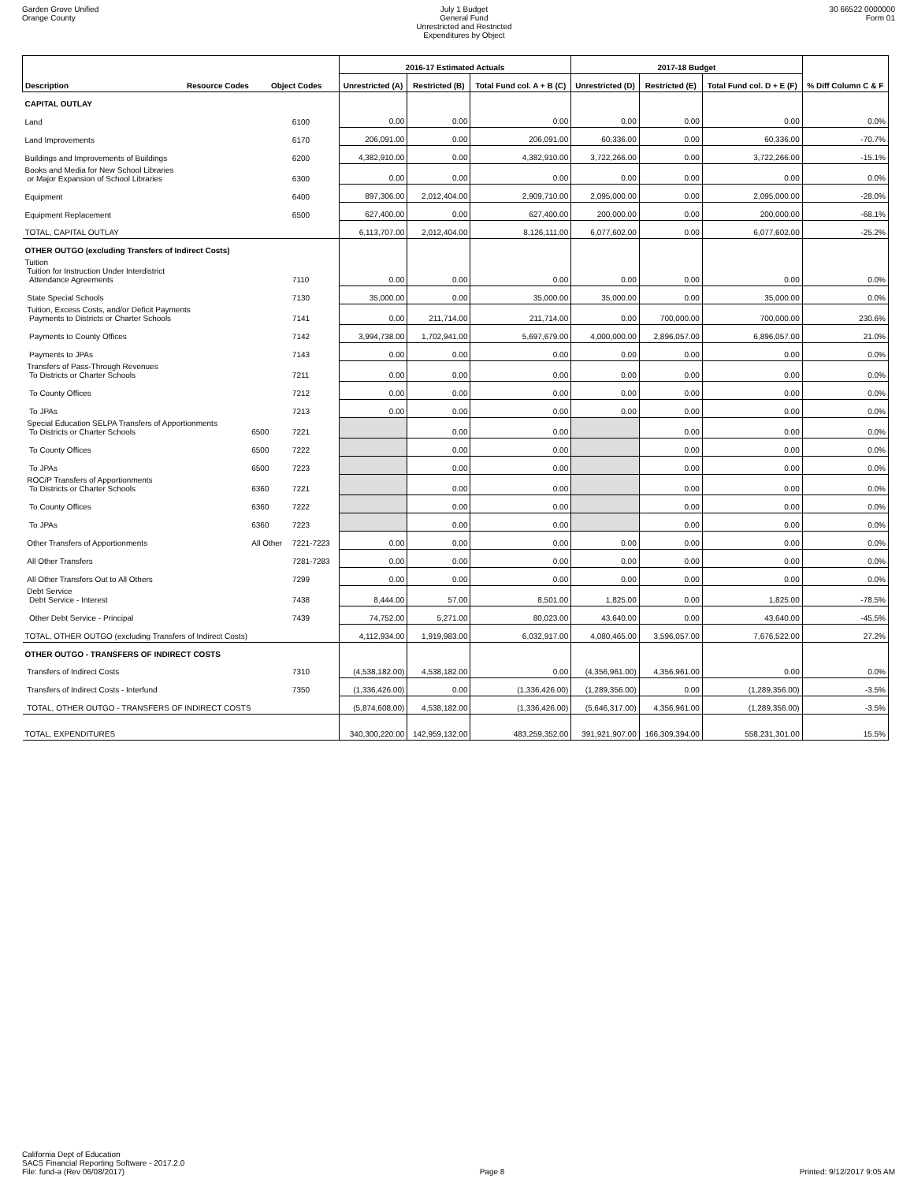Garden Grove Unified
Orange County
July 1 Budget
General Fund
Unrestricted and Restricted
Expenditures by Object
30 66522 0000000
Form 01
| Description Resource Codes Object Codes | | | 2016-17 Estimated Actuals | | | 2017-18 Budget | | | % Diff Column C & F |
| --- | --- | --- | --- | --- | --- | --- | --- | --- | --- |
| | | | Unrestricted (A) | Restricted (B) | Total Fund col. A + B (C) | Unrestricted (D) | Restricted (E) | Total Fund col. D + E (F) | |
| CAPITAL OUTLAY | | | | | | | | | |
| Land | | 6100 | 0.00 | 0.00 | 0.00 | 0.00 | 0.00 | 0.00 | 0.0% |
| Land Improvements | | 6170 | 206,091.00 | 0.00 | 206,091.00 | 60,336.00 | 0.00 | 60,336.00 | -70.7% |
| Buildings and Improvements of Buildings | | 6200 | 4,382,910.00 | 0.00 | 4,382,910.00 | 3,722,266.00 | 0.00 | 3,722,266.00 | -15.1% |
| Books and Media for New School Libraries or Major Expansion of School Libraries | | 6300 | 0.00 | 0.00 | 0.00 | 0.00 | 0.00 | 0.00 | 0.0% |
| Equipment | | 6400 | 897,306.00 | 2,012,404.00 | 2,909,710.00 | 2,095,000.00 | 0.00 | 2,095,000.00 | -28.0% |
| Equipment Replacement | | 6500 | 627,400.00 | 0.00 | 627,400.00 | 200,000.00 | 0.00 | 200,000.00 | -68.1% |
| TOTAL, CAPITAL OUTLAY | | | 6,113,707.00 | 2,012,404.00 | 8,126,111.00 | 6,077,602.00 | 0.00 | 6,077,602.00 | -25.2% |
| OTHER OUTGO (excluding Transfers of Indirect Costs) | | | | | | | | | |
| Tuition Tuition for Instruction Under Interdistrict Attendance Agreements | | 7110 | 0.00 | 0.00 | 0.00 | 0.00 | 0.00 | 0.00 | 0.0% |
| State Special Schools | | 7130 | 35,000.00 | 0.00 | 35,000.00 | 35,000.00 | 0.00 | 35,000.00 | 0.0% |
| Tuition, Excess Costs, and/or Deficit Payments Payments to Districts or Charter Schools | | 7141 | 0.00 | 211,714.00 | 211,714.00 | 0.00 | 700,000.00 | 700,000.00 | 230.6% |
| Payments to County Offices | | 7142 | 3,994,738.00 | 1,702,941.00 | 5,697,679.00 | 4,000,000.00 | 2,896,057.00 | 6,896,057.00 | 21.0% |
| Payments to JPAs | | 7143 | 0.00 | 0.00 | 0.00 | 0.00 | 0.00 | 0.00 | 0.0% |
| Transfers of Pass-Through Revenues To Districts or Charter Schools | | 7211 | 0.00 | 0.00 | 0.00 | 0.00 | 0.00 | 0.00 | 0.0% |
| To County Offices | | 7212 | 0.00 | 0.00 | 0.00 | 0.00 | 0.00 | 0.00 | 0.0% |
| To JPAs | | 7213 | 0.00 | 0.00 | 0.00 | 0.00 | 0.00 | 0.00 | 0.0% |
| Special Education SELPA Transfers of Apportionments To Districts or Charter Schools | 6500 | 7221 | | 0.00 | 0.00 | | 0.00 | 0.00 | 0.0% |
| To County Offices | 6500 | 7222 | | 0.00 | 0.00 | | 0.00 | 0.00 | 0.0% |
| To JPAs | 6500 | 7223 | | 0.00 | 0.00 | | 0.00 | 0.00 | 0.0% |
| ROC/P Transfers of Apportionments To Districts or Charter Schools | 6360 | 7221 | | 0.00 | 0.00 | | 0.00 | 0.00 | 0.0% |
| To County Offices | 6360 | 7222 | | 0.00 | 0.00 | | 0.00 | 0.00 | 0.0% |
| To JPAs | 6360 | 7223 | | 0.00 | 0.00 | | 0.00 | 0.00 | 0.0% |
| Other Transfers of Apportionments | All Other | 7221-7223 | 0.00 | 0.00 | 0.00 | 0.00 | 0.00 | 0.00 | 0.0% |
| All Other Transfers | | 7281-7283 | 0.00 | 0.00 | 0.00 | 0.00 | 0.00 | 0.00 | 0.0% |
| All Other Transfers Out to All Others | | 7299 | 0.00 | 0.00 | 0.00 | 0.00 | 0.00 | 0.00 | 0.0% |
| Debt Service Debt Service - Interest | | 7438 | 8,444.00 | 57.00 | 8,501.00 | 1,825.00 | 0.00 | 1,825.00 | -78.5% |
| Other Debt Service - Principal | | 7439 | 74,752.00 | 5,271.00 | 80,023.00 | 43,640.00 | 0.00 | 43,640.00 | -45.5% |
| TOTAL, OTHER OUTGO (excluding Transfers of Indirect Costs) | | | 4,112,934.00 | 1,919,983.00 | 6,032,917.00 | 4,080,465.00 | 3,596,057.00 | 7,676,522.00 | 27.2% |
| OTHER OUTGO - TRANSFERS OF INDIRECT COSTS | | | | | | | | | |
| Transfers of Indirect Costs | | 7310 | (4,538,182.00) | 4,538,182.00 | 0.00 | (4,356,961.00) | 4,356,961.00 | 0.00 | 0.0% |
| Transfers of Indirect Costs - Interfund | | 7350 | (1,336,426.00) | 0.00 | (1,336,426.00) | (1,289,356.00) | 0.00 | (1,289,356.00) | -3.5% |
| TOTAL, OTHER OUTGO - TRANSFERS OF INDIRECT COSTS | | | (5,874,608.00) | 4,538,182.00 | (1,336,426.00) | (5,646,317.00) | 4,356,961.00 | (1,289,356.00) | -3.5% |
| TOTAL, EXPENDITURES | | | 340,300,220.00 | 142,959,132.00 | 483,259,352.00 | 391,921,907.00 | 166,309,394.00 | 558,231,301.00 | 15.5% |
California Dept of Education
SACS Financial Reporting Software - 2017.2.0
File: fund-a (Rev 06/08/2017)
Page 8
Printed: 9/12/2017 9:05 AM